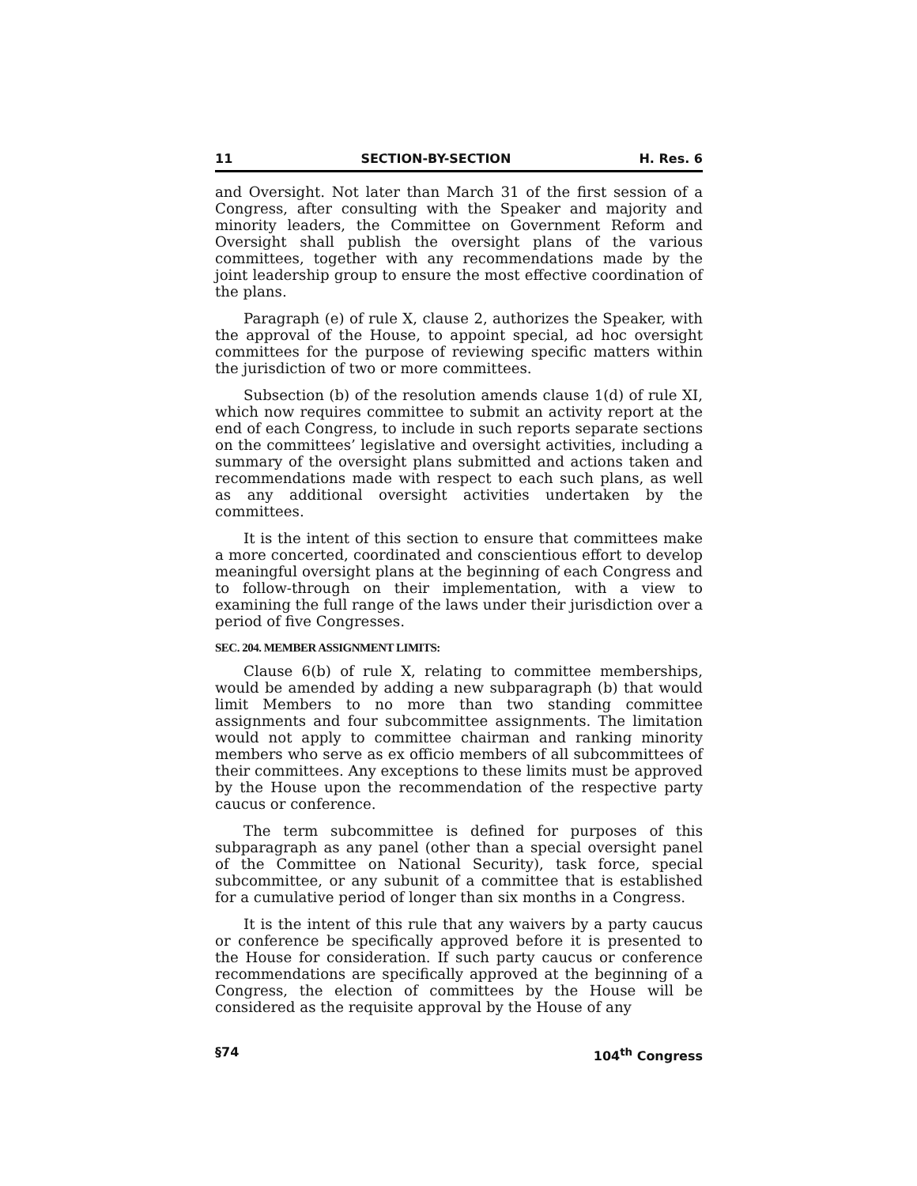11 SECTION-BY-SECTION H. Res. 6
and Oversight. Not later than March 31 of the first session of a Congress, after consulting with the Speaker and majority and minority leaders, the Committee on Government Reform and Oversight shall publish the oversight plans of the various committees, together with any recommendations made by the joint leadership group to ensure the most effective coordination of the plans.
Paragraph (e) of rule X, clause 2, authorizes the Speaker, with the approval of the House, to appoint special, ad hoc oversight committees for the purpose of reviewing specific matters within the jurisdiction of two or more committees.
Subsection (b) of the resolution amends clause 1(d) of rule XI, which now requires committee to submit an activity report at the end of each Congress, to include in such reports separate sections on the committees’ legislative and oversight activities, including a summary of the oversight plans submitted and actions taken and recommendations made with respect to each such plans, as well as any additional oversight activities undertaken by the committees.
It is the intent of this section to ensure that committees make a more concerted, coordinated and conscientious effort to develop meaningful oversight plans at the beginning of each Congress and to follow-through on their implementation, with a view to examining the full range of the laws under their jurisdiction over a period of five Congresses.
SEC. 204. MEMBER ASSIGNMENT LIMITS:
Clause 6(b) of rule X, relating to committee memberships, would be amended by adding a new subparagraph (b) that would limit Members to no more than two standing committee assignments and four subcommittee assignments. The limitation would not apply to committee chairman and ranking minority members who serve as ex officio members of all subcommittees of their committees. Any exceptions to these limits must be approved by the House upon the recommendation of the respective party caucus or conference.
The term subcommittee is defined for purposes of this subparagraph as any panel (other than a special oversight panel of the Committee on National Security), task force, special subcommittee, or any subunit of a committee that is established for a cumulative period of longer than six months in a Congress.
It is the intent of this rule that any waivers by a party caucus or conference be specifically approved before it is presented to the House for consideration. If such party caucus or conference recommendations are specifically approved at the beginning of a Congress, the election of committees by the House will be considered as the requisite approval by the House of any
§74 104<sup>th</sup> Congress